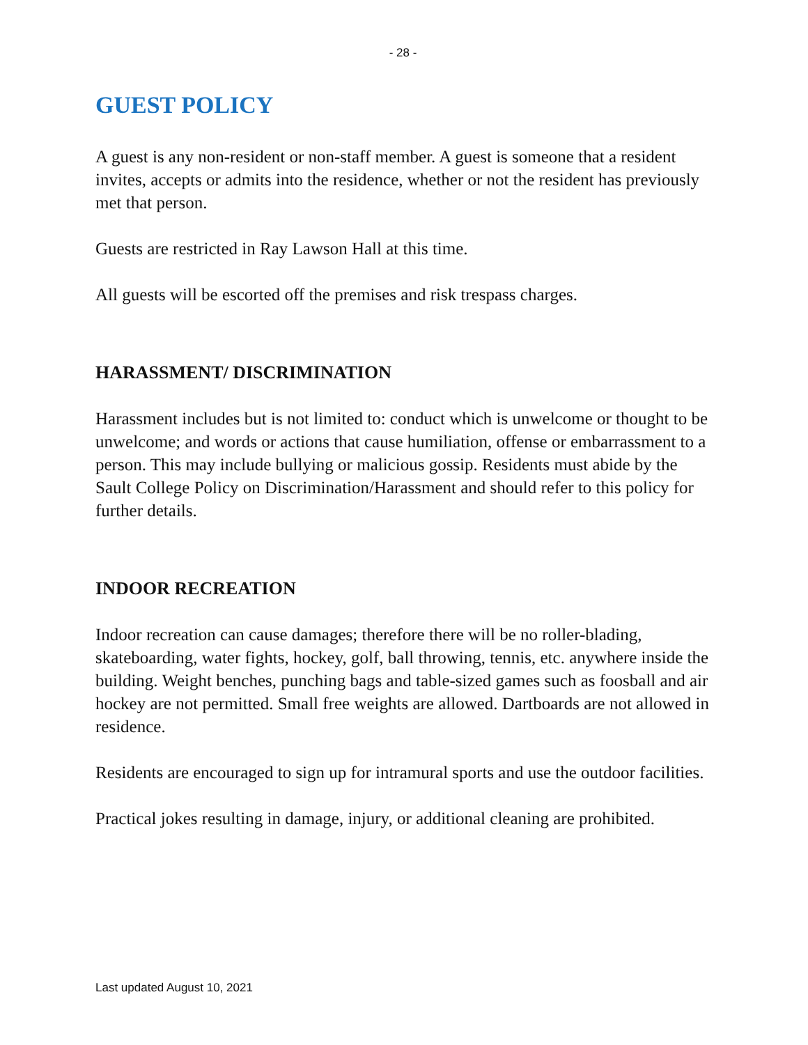- 28 -
GUEST POLICY
A guest is any non-resident or non-staff member. A guest is someone that a resident invites, accepts or admits into the residence, whether or not the resident has previously met that person.
Guests are restricted in Ray Lawson Hall at this time.
All guests will be escorted off the premises and risk trespass charges.
HARASSMENT/ DISCRIMINATION
Harassment includes but is not limited to: conduct which is unwelcome or thought to be unwelcome; and words or actions that cause humiliation, offense or embarrassment to a person. This may include bullying or malicious gossip. Residents must abide by the Sault College Policy on Discrimination/Harassment and should refer to this policy for further details.
INDOOR RECREATION
Indoor recreation can cause damages; therefore there will be no roller-blading, skateboarding, water fights, hockey, golf, ball throwing, tennis, etc. anywhere inside the building. Weight benches, punching bags and table-sized games such as foosball and air hockey are not permitted. Small free weights are allowed. Dartboards are not allowed in residence.
Residents are encouraged to sign up for intramural sports and use the outdoor facilities.
Practical jokes resulting in damage, injury, or additional cleaning are prohibited.
Last updated August 10, 2021